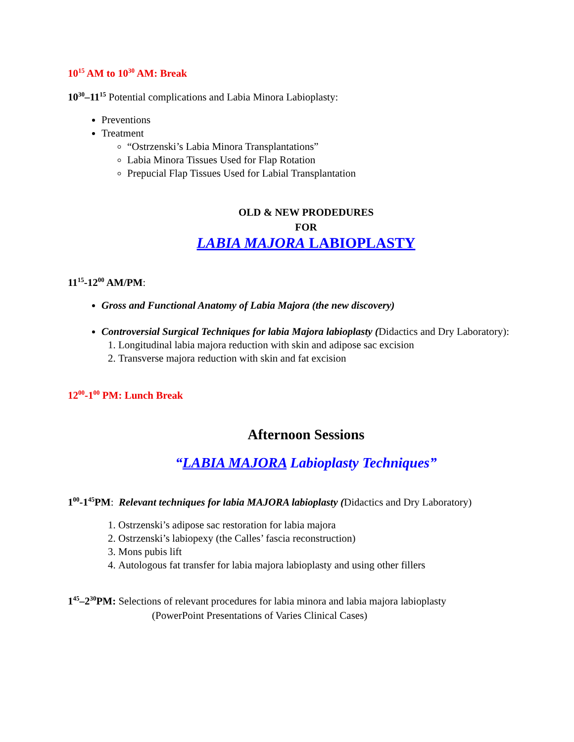10<sup>15</sup> AM to 10<sup>30</sup> AM: Break
10<sup>30</sup>–11<sup>15</sup> Potential complications and Labia Minora Labioplasty:
Preventions
Treatment
“Ostrzenski’s Labia Minora Transplantations”
Labia Minora Tissues Used for Flap Rotation
Prepucial Flap Tissues Used for Labial Transplantation
OLD & NEW PRODEDURES
FOR
LABIA MAJORA LABIOPLASTY
11<sup>15</sup>-12<sup>00</sup> AM/PM:
Gross and Functional Anatomy of Labia Majora (the new discovery)
Controversial Surgical Techniques for labia Majora labioplasty (Didactics and Dry Laboratory):
1. Longitudinal labia majora reduction with skin and adipose sac excision
2. Transverse majora reduction with skin and fat excision
12<sup>00</sup>-1<sup>00</sup> PM: Lunch Break
Afternoon Sessions
“LABIA MAJORA Labioplasty Techniques”
1<sup>00</sup>-1<sup>45</sup>PM: Relevant techniques for labia MAJORA labioplasty (Didactics and Dry Laboratory)
1. Ostrzenski’s adipose sac restoration for labia majora
2. Ostrzenski’s labiopexy (the Calles’ fascia reconstruction)
3. Mons pubis lift
4. Autologous fat transfer for labia majora labioplasty and using other fillers
1<sup>45</sup>–2<sup>30</sup>PM: Selections of relevant procedures for labia minora and labia majora labioplasty
(PowerPoint Presentations of Varies Clinical Cases)